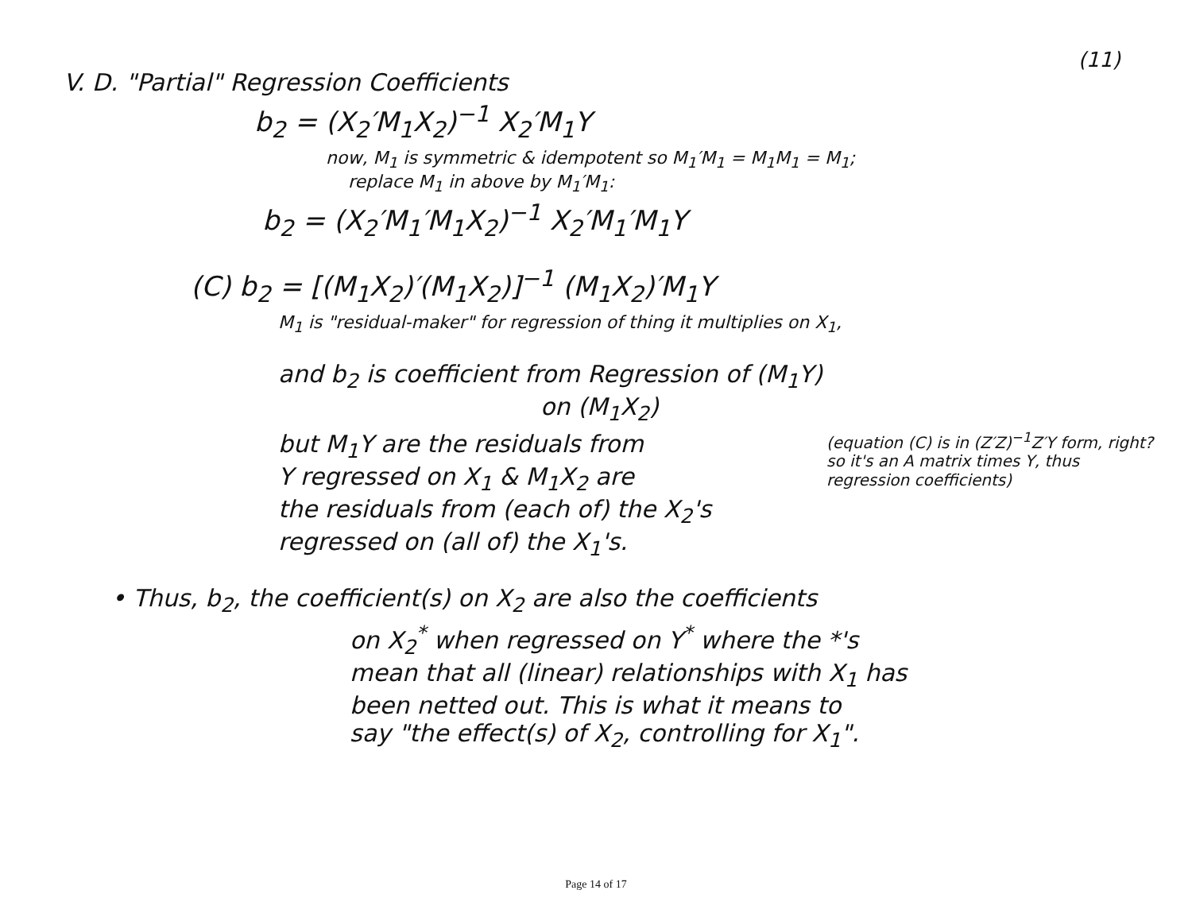(11)
V. D. "Partial" Regression Coefficients
b<sub>2</sub> = (X<sub>2</sub>′M<sub>1</sub>X<sub>2</sub>)<sup>−1</sup> X<sub>2</sub>′M<sub>1</sub>Y
now, M<sub>1</sub> is symmetric & idempotent so M<sub>1</sub>′M<sub>1</sub> = M<sub>1</sub>M<sub>1</sub> = M<sub>1</sub>;
replace M<sub>1</sub> in above by M<sub>1</sub>′M<sub>1</sub>:
b<sub>2</sub> = (X<sub>2</sub>′M<sub>1</sub>′M<sub>1</sub>X<sub>2</sub>)<sup>−1</sup> X<sub>2</sub>′M<sub>1</sub>′M<sub>1</sub>Y
(C) b<sub>2</sub> = [(M<sub>1</sub>X<sub>2</sub>)′(M<sub>1</sub>X<sub>2</sub>)]<sup>−1</sup> (M<sub>1</sub>X<sub>2</sub>)′M<sub>1</sub>Y
M<sub>1</sub> is "residual-maker" for regression of thing it multiplies on X<sub>1</sub>,
and b<sub>2</sub> is coefficient from Regression of (M<sub>1</sub>Y)
on (M<sub>1</sub>X<sub>2</sub>)
(equation (C) is in (Z′Z)<sup>−1</sup>Z′Y form, right? so it's an A matrix times Y, thus regression coefficients)
but M<sub>1</sub>Y are the residuals from
Y regressed on X<sub>1</sub> & M<sub>1</sub>X<sub>2</sub> are
the residuals from (each of) the X<sub>2</sub>'s
regressed on (all of) the X<sub>1</sub>'s.
• Thus, b<sub>2</sub>, the coefficient(s) on X<sub>2</sub> are also the coefficients
on X<sub>2</sub><sup>*</sup> when regressed on Y<sup>*</sup> where the *'s
mean that all (linear) relationships with X<sub>1</sub> has
been netted out. This is what it means to
say "the effect(s) of X<sub>2</sub>, controlling for X<sub>1</sub>".
Page 14 of 17